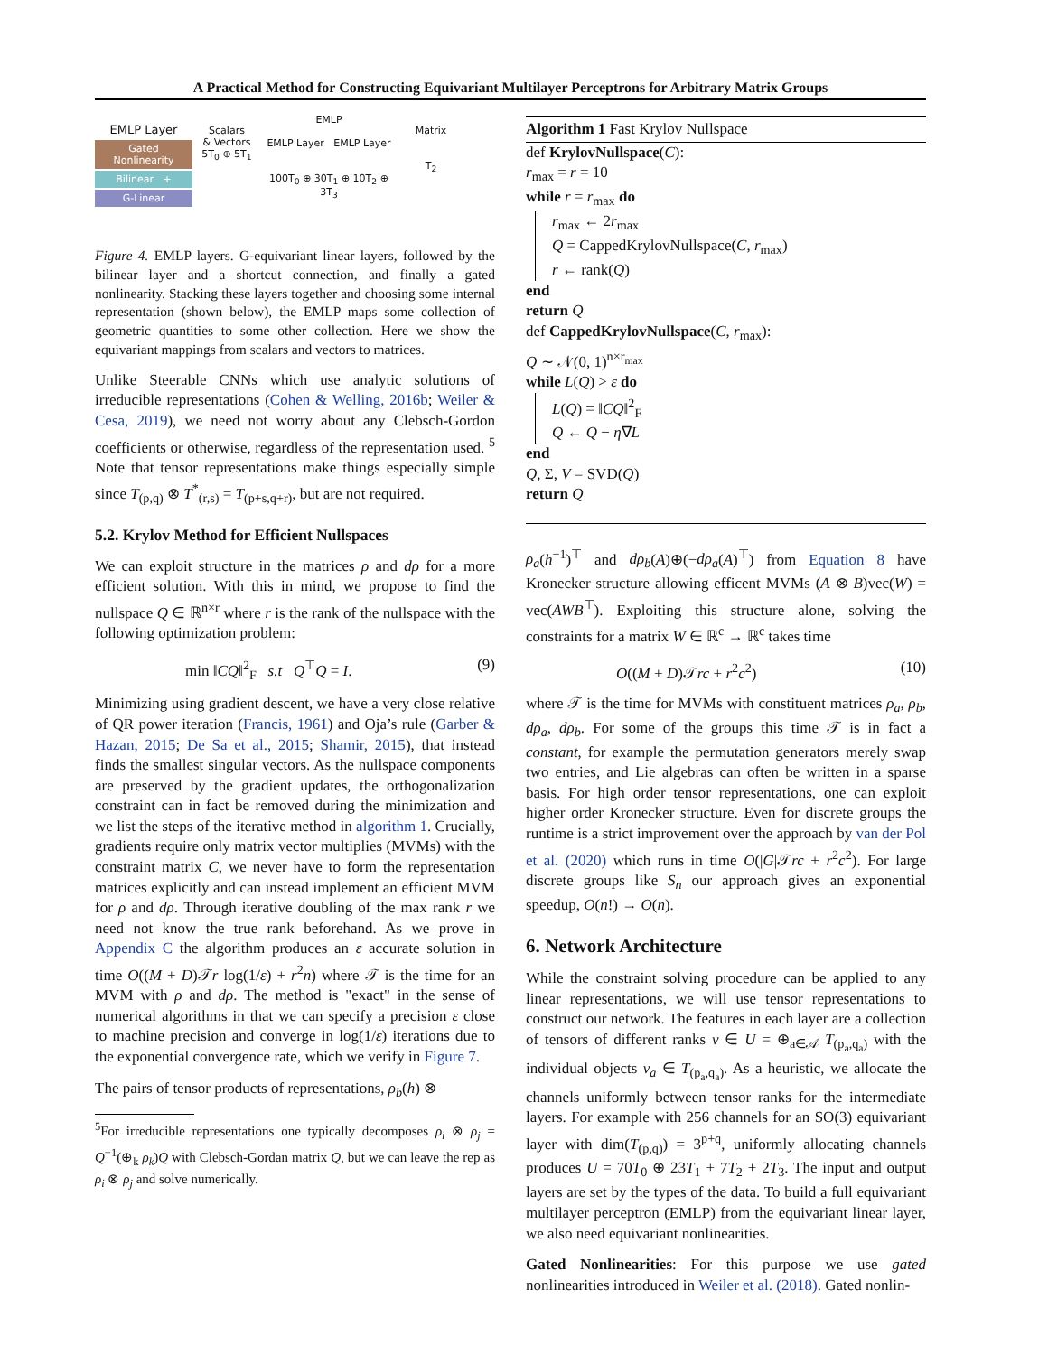A Practical Method for Constructing Equivariant Multilayer Perceptrons for Arbitrary Matrix Groups
EMLP Layer
Gated Nonlinearity
Bilinear +
G-Linear
Scalars
& Vectors
5T<sub>0</sub> ⊕ 5T<sub>1</sub>
EMLP
EMLP Layer EMLP Layer
100T<sub>0</sub> ⊕ 30T<sub>1</sub> ⊕ 10T<sub>2</sub> ⊕ 3T<sub>3</sub>
Matrix
T<sub>2</sub>
Figure 4. EMLP layers. G-equivariant linear layers, followed by the bilinear layer and a shortcut connection, and finally a gated nonlinearity. Stacking these layers together and choosing some internal representation (shown below), the EMLP maps some collection of geometric quantities to some other collection. Here we show the equivariant mappings from scalars and vectors to matrices.
Unlike Steerable CNNs which use analytic solutions of irreducible representations (Cohen & Welling, 2016b; Weiler & Cesa, 2019), we need not worry about any Clebsch-Gordon coefficients or otherwise, regardless of the representation used. <sup>5</sup> Note that tensor representations make things especially simple since T<sub>(p,q)</sub> ⊗ T<sup>*</sup><sub>(r,s)</sub> = T<sub>(p+s,q+r)</sub>, but are not required.
5.2. Krylov Method for Efficient Nullspaces
We can exploit structure in the matrices ρ and dρ for a more efficient solution. With this in mind, we propose to find the nullspace Q ∈ ℝ<sup>n×r</sup> where r is the rank of the nullspace with the following optimization problem:
min ‖CQ‖<sup>2</sup><sub>F</sub> s.t Q<sup>⊤</sup>Q = I. (9)
Minimizing using gradient descent, we have a very close relative of QR power iteration (Francis, 1961) and Oja’s rule (Garber & Hazan, 2015; De Sa et al., 2015; Shamir, 2015), that instead finds the smallest singular vectors. As the nullspace components are preserved by the gradient updates, the orthogonalization constraint can in fact be removed during the minimization and we list the steps of the iterative method in algorithm 1. Crucially, gradients require only matrix vector multiplies (MVMs) with the constraint matrix C, we never have to form the representation matrices explicitly and can instead implement an efficient MVM for ρ and dρ. Through iterative doubling of the max rank r we need not know the true rank beforehand. As we prove in Appendix C the algorithm produces an ε accurate solution in time O((M + D)𝒯r log(1/ε) + r<sup>2</sup>n) where 𝒯 is the time for an MVM with ρ and dρ. The method is "exact" in the sense of numerical algorithms in that we can specify a precision ε close to machine precision and converge in log(1/ε) iterations due to the exponential convergence rate, which we verify in Figure 7.
The pairs of tensor products of representations, ρ<sub>b</sub>(h) ⊗
<sup>5</sup> For irreducible representations one typically decomposes ρ<sub>i</sub> ⊗ ρ<sub>j</sub> = Q<sup>−1</sup>(⊕<sub>k</sub> ρ<sub>k</sub>)Q with Clebsch-Gordan matrix Q, but we can leave the rep as ρ<sub>i</sub> ⊗ ρ<sub>j</sub> and solve numerically.
Algorithm 1 Fast Krylov Nullspace
def KrylovNullspace(C):
r<sub>max</sub> = r = 10
while r = r<sub>max</sub> do
r<sub>max</sub> ← 2r<sub>max</sub>
Q = CappedKrylovNullspace(C, r<sub>max</sub>)
r ← rank(Q)
end
return Q
def CappedKrylovNullspace(C, r<sub>max</sub>):
Q ∼ 𝒩(0, 1)<sup>n×r<sub>max</sub></sup>
while L(Q) > ε do
L(Q) = ‖CQ‖<sup>2</sup><sub>F</sub>
Q ← Q − η∇L
end
Q, Σ, V = SVD(Q)
return Q
ρ<sub>a</sub>(h<sup>−1</sup>)<sup>⊤</sup> and dρ<sub>b</sub>(A)⊕(−dρ<sub>a</sub>(A)<sup>⊤</sup>) from Equation 8 have Kronecker structure allowing efficent MVMs (A ⊗ B)vec(W) = vec(AWB<sup>⊤</sup>). Exploiting this structure alone, solving the constraints for a matrix W ∈ ℝ<sup>c</sup> → ℝ<sup>c</sup> takes time
O((M + D)𝒯rc + r<sup>2</sup>c<sup>2</sup>) (10)
where 𝒯 is the time for MVMs with constituent matrices ρ<sub>a</sub>, ρ<sub>b</sub>, dρ<sub>a</sub>, dρ<sub>b</sub>. For some of the groups this time 𝒯 is in fact a constant, for example the permutation generators merely swap two entries, and Lie algebras can often be written in a sparse basis. For high order tensor representations, one can exploit higher order Kronecker structure. Even for discrete groups the runtime is a strict improvement over the approach by van der Pol et al. (2020) which runs in time O(|G|𝒯rc + r<sup>2</sup>c<sup>2</sup>). For large discrete groups like S<sub>n</sub> our approach gives an exponential speedup, O(n!) → O(n).
6. Network Architecture
While the constraint solving procedure can be applied to any linear representations, we will use tensor representations to construct our network. The features in each layer are a collection of tensors of different ranks v ∈ U = ⊕<sub>a∈𝒜</sub> T<sub>(p<sub>a</sub>,q<sub>a</sub>)</sub> with the individual objects v<sub>a</sub> ∈ T<sub>(p<sub>a</sub>,q<sub>a</sub>)</sub>. As a heuristic, we allocate the channels uniformly between tensor ranks for the intermediate layers. For example with 256 channels for an SO(3) equivariant layer with dim(T<sub>(p,q)</sub>) = 3<sup>p+q</sup>, uniformly allocating channels produces U = 70T<sub>0</sub> ⊕ 23T<sub>1</sub> + 7T<sub>2</sub> + 2T<sub>3</sub>. The input and output layers are set by the types of the data. To build a full equivariant multilayer perceptron (EMLP) from the equivariant linear layer, we also need equivariant nonlinearities.
Gated Nonlinearities: For this purpose we use gated nonlinearities introduced in Weiler et al. (2018). Gated nonlin-